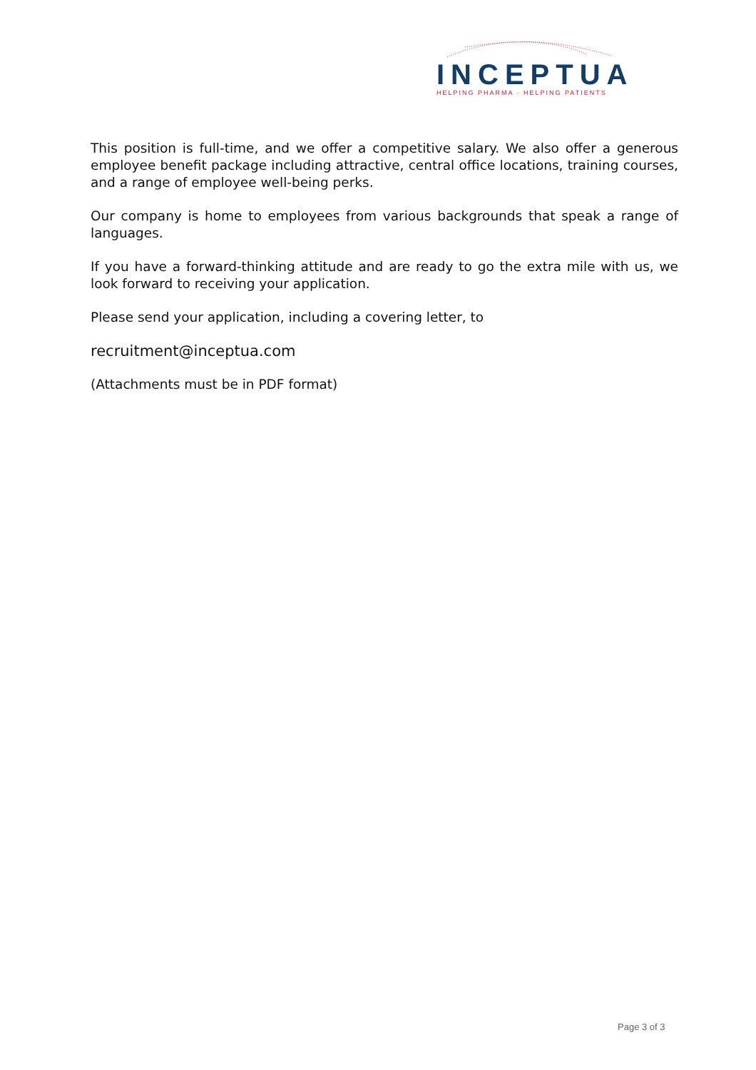INCEPTUA
HELPING PHARMA · HELPING PATIENTS
This position is full-time, and we offer a competitive salary. We also offer a generous employee benefit package including attractive, central office locations, training courses, and a range of employee well-being perks.
Our company is home to employees from various backgrounds that speak a range of languages.
If you have a forward-thinking attitude and are ready to go the extra mile with us, we look forward to receiving your application.
Please send your application, including a covering letter, to
recruitment@inceptua.com
(Attachments must be in PDF format)
Page 3 of 3